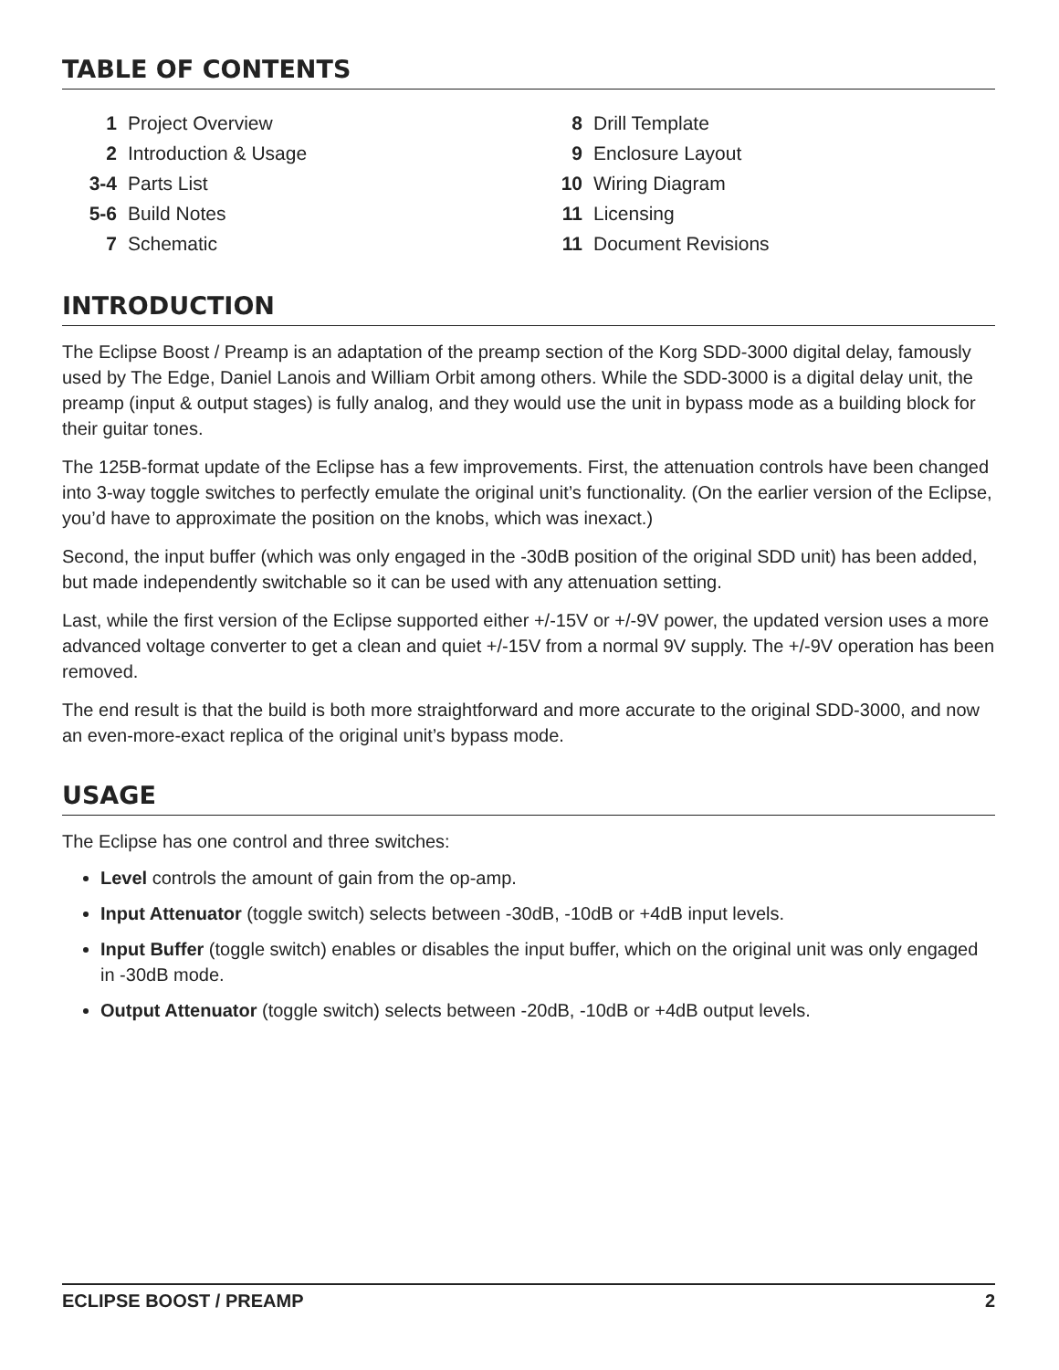TABLE OF CONTENTS
| 1 | Project Overview |
| 2 | Introduction & Usage |
| 3-4 | Parts List |
| 5-6 | Build Notes |
| 7 | Schematic |
| 8 | Drill Template |
| 9 | Enclosure Layout |
| 10 | Wiring Diagram |
| 11 | Licensing |
| 11 | Document Revisions |
INTRODUCTION
The Eclipse Boost / Preamp is an adaptation of the preamp section of the Korg SDD-3000 digital delay, famously used by The Edge, Daniel Lanois and William Orbit among others. While the SDD-3000 is a digital delay unit, the preamp (input & output stages) is fully analog, and they would use the unit in bypass mode as a building block for their guitar tones.
The 125B-format update of the Eclipse has a few improvements. First, the attenuation controls have been changed into 3-way toggle switches to perfectly emulate the original unit’s functionality. (On the earlier version of the Eclipse, you’d have to approximate the position on the knobs, which was inexact.)
Second, the input buffer (which was only engaged in the -30dB position of the original SDD unit) has been added, but made independently switchable so it can be used with any attenuation setting.
Last, while the first version of the Eclipse supported either +/-15V or +/-9V power, the updated version uses a more advanced voltage converter to get a clean and quiet +/-15V from a normal 9V supply. The +/-9V operation has been removed.
The end result is that the build is both more straightforward and more accurate to the original SDD-3000, and now an even-more-exact replica of the original unit’s bypass mode.
USAGE
The Eclipse has one control and three switches:
Level controls the amount of gain from the op-amp.
Input Attenuator (toggle switch) selects between -30dB, -10dB or +4dB input levels.
Input Buffer (toggle switch) enables or disables the input buffer, which on the original unit was only engaged in -30dB mode.
Output Attenuator (toggle switch) selects between -20dB, -10dB or +4dB output levels.
ECLIPSE BOOST / PREAMP 2